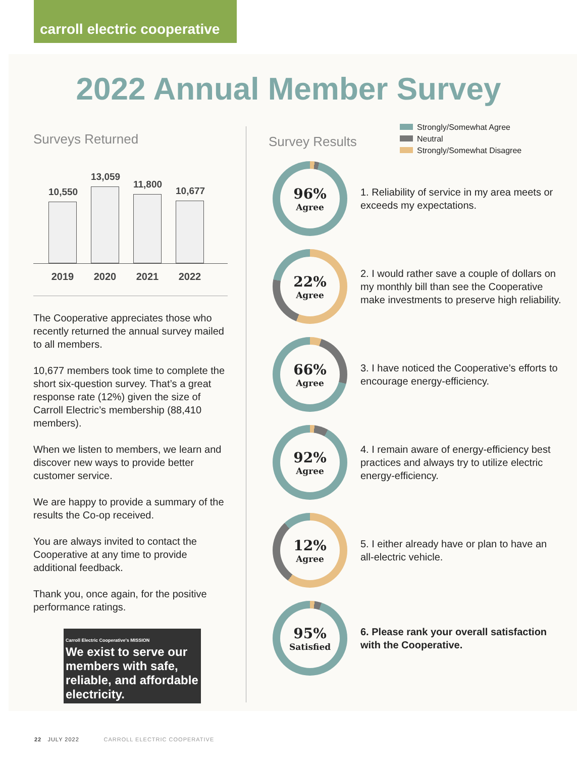carroll electric cooperative
2022 Annual Member Survey
Surveys Returned
10,550
13,059
11,800
10,677
2019 2020 2021 2022
The Cooperative appreciates those who recently returned the annual survey mailed to all members.
10,677 members took time to complete the short six-question survey. That’s a great response rate (12%) given the size of Carroll Electric’s membership (88,410 members).
When we listen to members, we learn and discover new ways to provide better customer service.
We are happy to provide a summary of the results the Co-op received.
You are always invited to contact the Cooperative at any time to provide additional feedback.
Thank you, once again, for the positive performance ratings.
Carroll Electric Cooperative's MISSION
We exist to serve our members with safe, reliable, and affordable electricity.
Survey Results
Strongly/Somewhat Agree
Neutral
Strongly/Somewhat Disagree
96%
Agree
1. Reliability of service in my area meets or exceeds my expectations.
22%
Agree
2. I would rather save a couple of dollars on my monthly bill than see the Cooperative make investments to preserve high reliability.
66%
Agree
3. I have noticed the Cooperative’s efforts to encourage energy-efficiency.
92%
Agree
4. I remain aware of energy-efficiency best practices and always try to utilize electric energy-efficiency.
12%
Agree
5. I either already have or plan to have an all-electric vehicle.
95%
Satisfied
6. Please rank your overall satisfaction with the Cooperative.
22 JULY 2022 CARROLL ELECTRIC COOPERATIVE